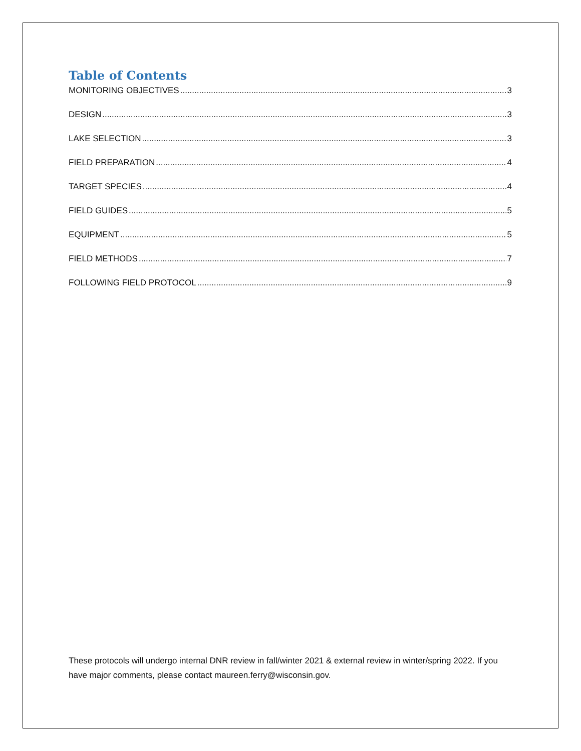Table of Contents
MONITORING OBJECTIVES 3
DESIGN 3
LAKE SELECTION 3
FIELD PREPARATION 4
TARGET SPECIES 4
FIELD GUIDES 5
EQUIPMENT 5
FIELD METHODS 7
FOLLOWING FIELD PROTOCOL 9
These protocols will undergo internal DNR review in fall/winter 2021 & external review in winter/spring 2022. If you have major comments, please contact maureen.ferry@wisconsin.gov.